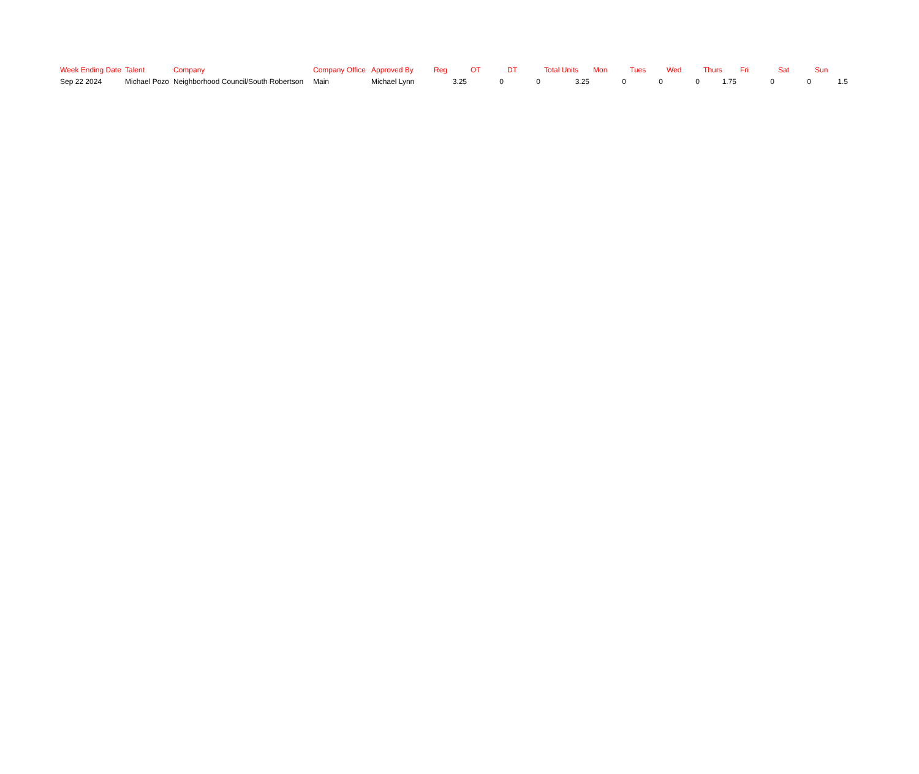| Week Ending Date | Talent | Company | Company Office | Approved By | Reg | OT | DT | Total Units | Mon | Tues | Wed | Thurs | Fri | Sat | Sun |
| --- | --- | --- | --- | --- | --- | --- | --- | --- | --- | --- | --- | --- | --- | --- | --- |
| Sep 22 2024 | Michael Pozo | Neighborhood Council/South Robertson | Main | Michael Lynn | 3.25 | 0 | 0 | 3.25 | 0 | 0 | 0 | 1.75 | 0 | 0 | 1.5 |